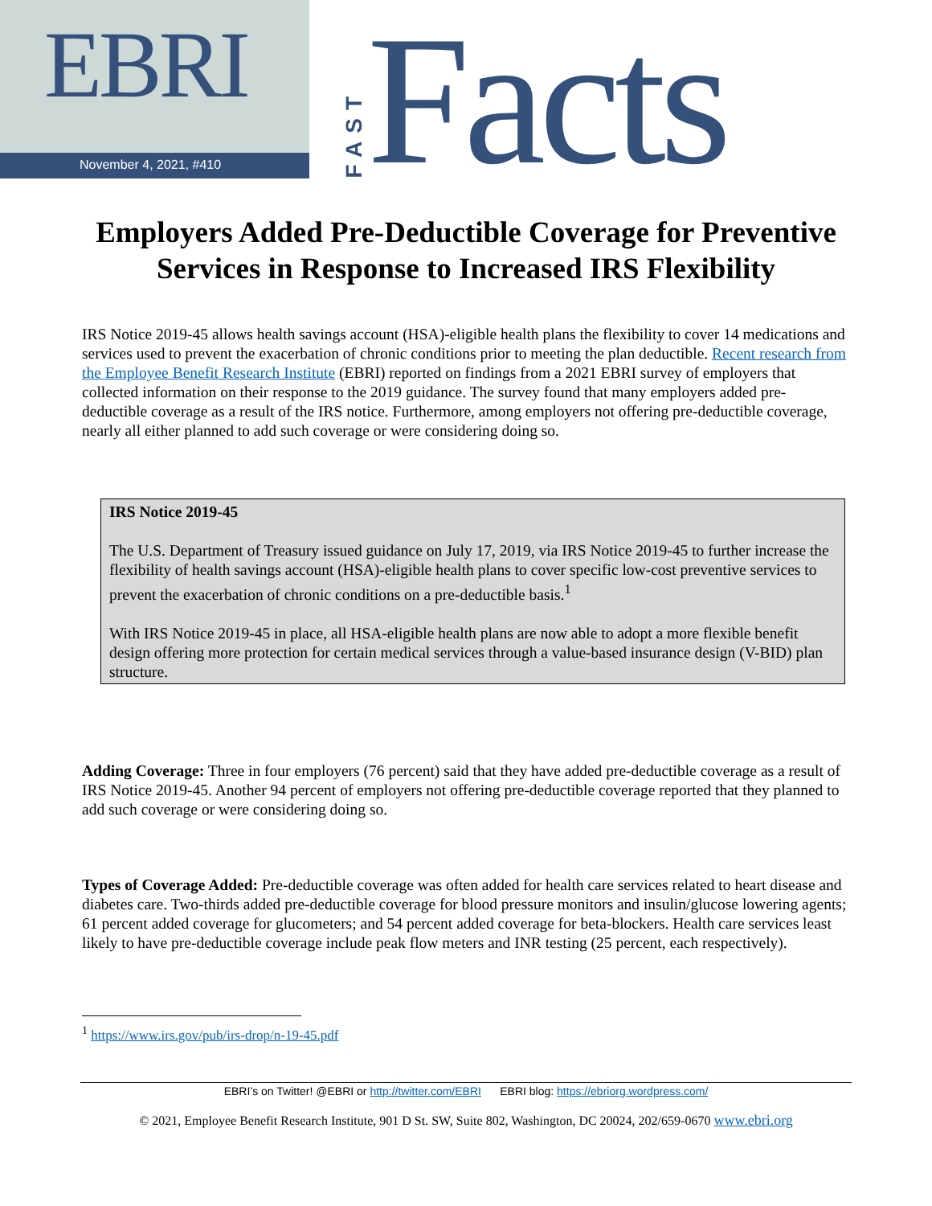EBRI
November 4, 2021, #410
FAST
Facts
Employers Added Pre-Deductible Coverage for Preventive Services in Response to Increased IRS Flexibility
IRS Notice 2019-45 allows health savings account (HSA)-eligible health plans the flexibility to cover 14 medications and services used to prevent the exacerbation of chronic conditions prior to meeting the plan deductible. Recent research from the Employee Benefit Research Institute (EBRI) reported on findings from a 2021 EBRI survey of employers that collected information on their response to the 2019 guidance. The survey found that many employers added pre-deductible coverage as a result of the IRS notice. Furthermore, among employers not offering pre-deductible coverage, nearly all either planned to add such coverage or were considering doing so.
IRS Notice 2019-45
The U.S. Department of Treasury issued guidance on July 17, 2019, via IRS Notice 2019-45 to further increase the flexibility of health savings account (HSA)-eligible health plans to cover specific low-cost preventive services to prevent the exacerbation of chronic conditions on a pre-deductible basis.<sup>1</sup>
With IRS Notice 2019-45 in place, all HSA-eligible health plans are now able to adopt a more flexible benefit design offering more protection for certain medical services through a value-based insurance design (V-BID) plan structure.
Adding Coverage: Three in four employers (76 percent) said that they have added pre-deductible coverage as a result of IRS Notice 2019-45. Another 94 percent of employers not offering pre-deductible coverage reported that they planned to add such coverage or were considering doing so.
Types of Coverage Added: Pre-deductible coverage was often added for health care services related to heart disease and diabetes care. Two-thirds added pre-deductible coverage for blood pressure monitors and insulin/glucose lowering agents; 61 percent added coverage for glucometers; and 54 percent added coverage for beta-blockers. Health care services least likely to have pre-deductible coverage include peak flow meters and INR testing (25 percent, each respectively).
<sup>1</sup> https://www.irs.gov/pub/irs-drop/n-19-45.pdf
EBRI’s on Twitter! @EBRI or http://twitter.com/EBRI EBRI blog: https://ebriorg.wordpress.com/
© 2021, Employee Benefit Research Institute, 901 D St. SW, Suite 802, Washington, DC 20024, 202/659-0670 www.ebri.org